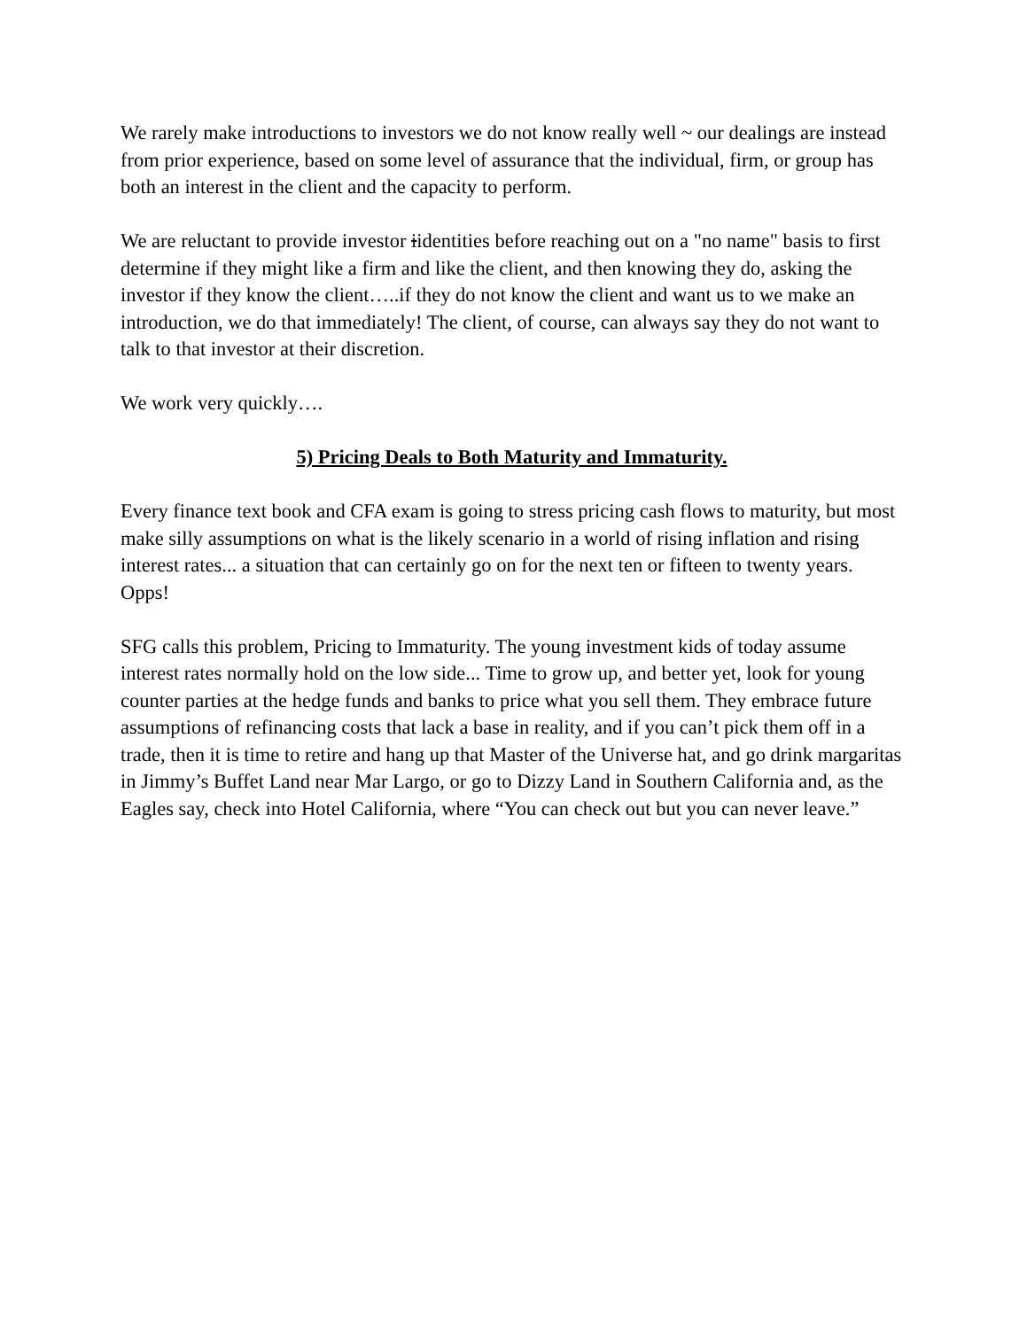We rarely make introductions to investors we do not know really well ~ our dealings are instead from prior experience, based on some level of assurance that the individual, firm, or group has both an interest in the client and the capacity to perform.
We are reluctant to provide investor iidentities before reaching out on a "no name" basis to first determine if they might like a firm and like the client, and then knowing they do, asking the investor if they know the client…..if they do not know the client and want us to we make an introduction, we do that immediately! The client, of course, can always say they do not want to talk to that investor at their discretion.
We work very quickly….
5) Pricing Deals to Both Maturity and Immaturity.
Every finance text book and CFA exam is going to stress pricing cash flows to maturity, but most make silly assumptions on what is the likely scenario in a world of rising inflation and rising interest rates... a situation that can certainly go on for the next ten or fifteen to twenty years. Opps!
SFG calls this problem, Pricing to Immaturity. The young investment kids of today assume interest rates normally hold on the low side... Time to grow up, and better yet, look for young counter parties at the hedge funds and banks to price what you sell them. They embrace future assumptions of refinancing costs that lack a base in reality, and if you can’t pick them off in a trade, then it is time to retire and hang up that Master of the Universe hat, and go drink margaritas in Jimmy’s Buffet Land near Mar Largo, or go to Dizzy Land in Southern California and, as the Eagles say, check into Hotel California, where “You can check out but you can never leave.”